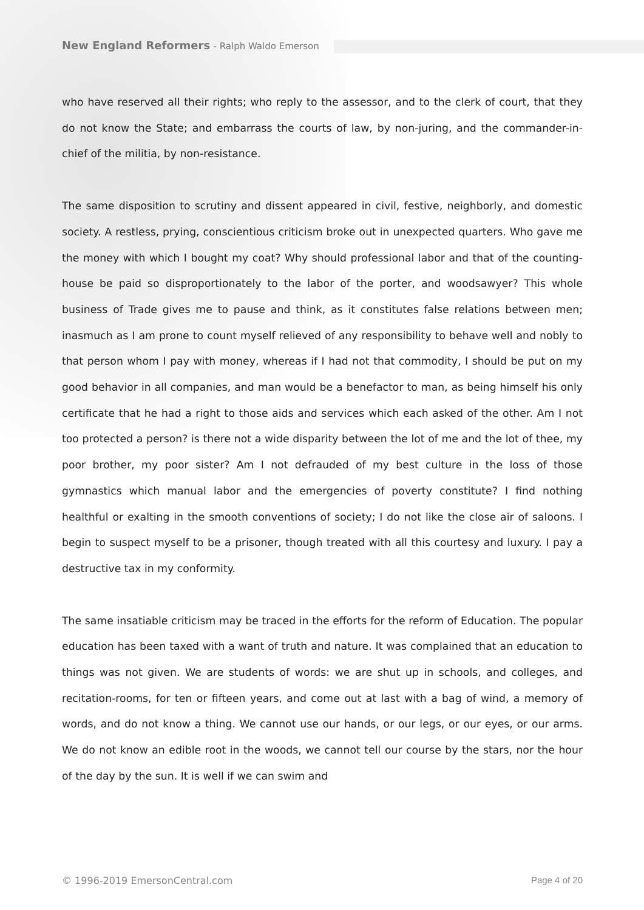New England Reformers - Ralph Waldo Emerson
who have reserved all their rights; who reply to the assessor, and to the clerk of court, that they do not know the State; and embarrass the courts of law, by non-juring, and the commander-in-chief of the militia, by non-resistance.
The same disposition to scrutiny and dissent appeared in civil, festive, neighborly, and domestic society. A restless, prying, conscientious criticism broke out in unexpected quarters. Who gave me the money with which I bought my coat? Why should professional labor and that of the counting-house be paid so disproportionately to the labor of the porter, and woodsawyer? This whole business of Trade gives me to pause and think, as it constitutes false relations between men; inasmuch as I am prone to count myself relieved of any responsibility to behave well and nobly to that person whom I pay with money, whereas if I had not that commodity, I should be put on my good behavior in all companies, and man would be a benefactor to man, as being himself his only certificate that he had a right to those aids and services which each asked of the other. Am I not too protected a person? is there not a wide disparity between the lot of me and the lot of thee, my poor brother, my poor sister? Am I not defrauded of my best culture in the loss of those gymnastics which manual labor and the emergencies of poverty constitute? I find nothing healthful or exalting in the smooth conventions of society; I do not like the close air of saloons. I begin to suspect myself to be a prisoner, though treated with all this courtesy and luxury. I pay a destructive tax in my conformity.
The same insatiable criticism may be traced in the efforts for the reform of Education. The popular education has been taxed with a want of truth and nature. It was complained that an education to things was not given. We are students of words: we are shut up in schools, and colleges, and recitation-rooms, for ten or fifteen years, and come out at last with a bag of wind, a memory of words, and do not know a thing. We cannot use our hands, or our legs, or our eyes, or our arms. We do not know an edible root in the woods, we cannot tell our course by the stars, nor the hour of the day by the sun. It is well if we can swim and
© 1996-2019 EmersonCentral.com Page 4 of 20